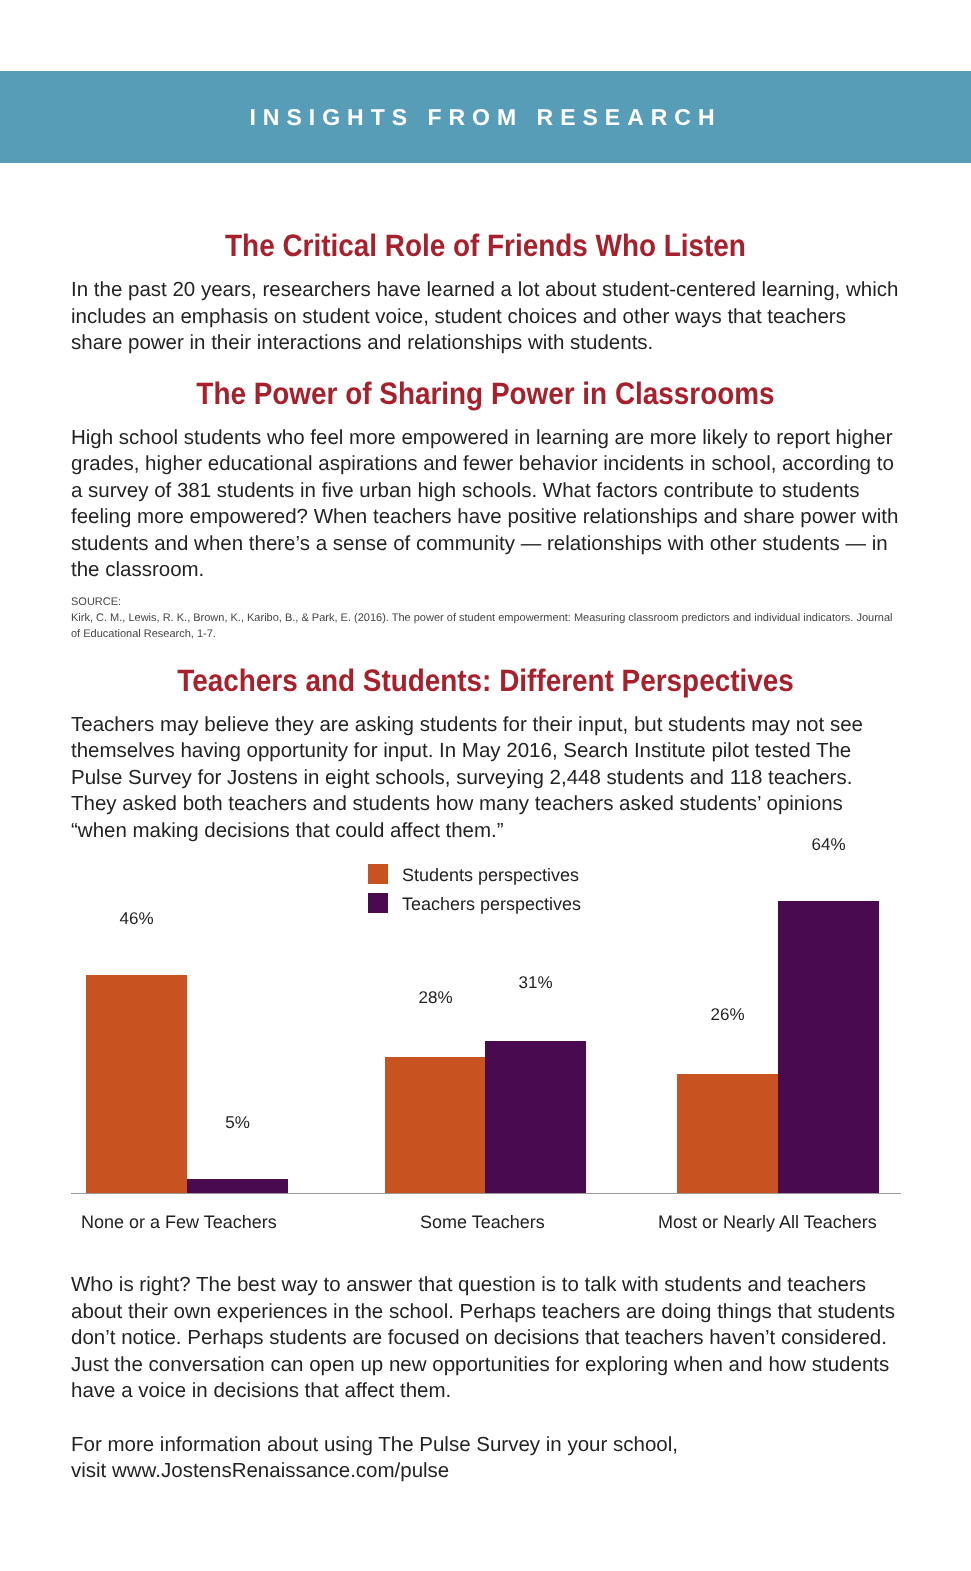INSIGHTS FROM RESEARCH
The Critical Role of Friends Who Listen
In the past 20 years, researchers have learned a lot about student-centered learning, which includes an emphasis on student voice, student choices and other ways that teachers share power in their interactions and relationships with students.
The Power of Sharing Power in Classrooms
High school students who feel more empowered in learning are more likely to report higher grades, higher educational aspirations and fewer behavior incidents in school, according to a survey of 381 students in five urban high schools. What factors contribute to students feeling more empowered? When teachers have positive relationships and share power with students and when there’s a sense of community — relationships with other students — in the classroom.
SOURCE:
Kirk, C. M., Lewis, R. K., Brown, K., Karibo, B., & Park, E. (2016). The power of student empowerment: Measuring classroom predictors and individual indicators. Journal of Educational Research, 1-7.
Teachers and Students: Different Perspectives
Teachers may believe they are asking students for their input, but students may not see themselves having opportunity for input. In May 2016, Search Institute pilot tested The Pulse Survey for Jostens in eight schools, surveying 2,448 students and 118 teachers. They asked both teachers and students how many teachers asked students’ opinions “when making decisions that could affect them.”
Students perspectives
Teachers perspectives
46%
5%
28%
31%
26%
64%
None or a Few Teachers Some Teachers Most or Nearly All Teachers
Who is right? The best way to answer that question is to talk with students and teachers about their own experiences in the school. Perhaps teachers are doing things that students don’t notice. Perhaps students are focused on decisions that teachers haven’t considered. Just the conversation can open up new opportunities for exploring when and how students have a voice in decisions that affect them.
For more information about using The Pulse Survey in your school,
visit www.JostensRenaissance.com/pulse